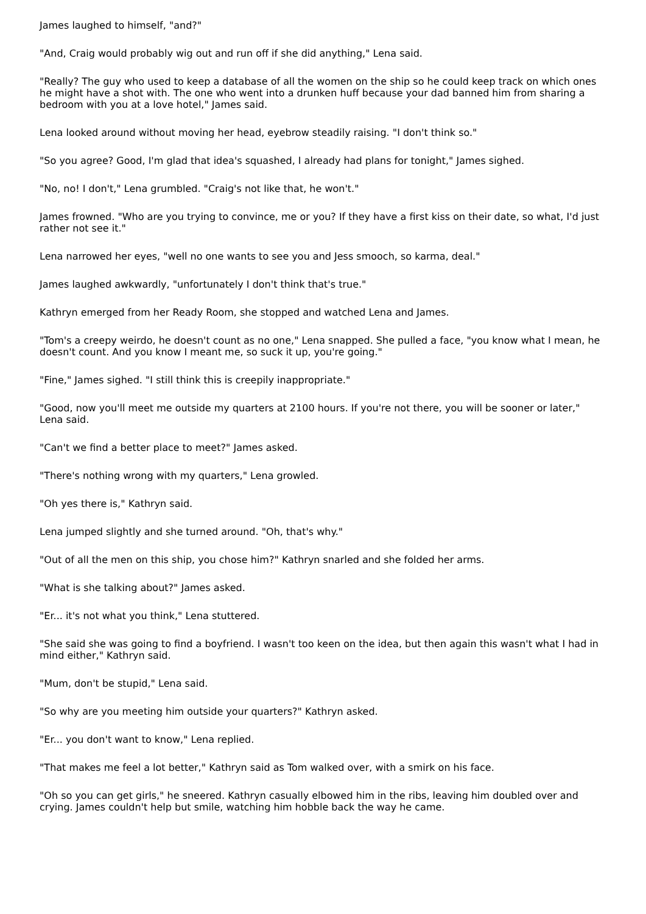James laughed to himself, "and?"
"And, Craig would probably wig out and run off if she did anything," Lena said.
"Really? The guy who used to keep a database of all the women on the ship so he could keep track on which ones he might have a shot with. The one who went into a drunken huff because your dad banned him from sharing a bedroom with you at a love hotel," James said.
Lena looked around without moving her head, eyebrow steadily raising. "I don't think so."
"So you agree? Good, I'm glad that idea's squashed, I already had plans for tonight," James sighed.
"No, no! I don't," Lena grumbled. "Craig's not like that, he won't."
James frowned. "Who are you trying to convince, me or you? If they have a first kiss on their date, so what, I'd just rather not see it."
Lena narrowed her eyes, "well no one wants to see you and Jess smooch, so karma, deal."
James laughed awkwardly, "unfortunately I don't think that's true."
Kathryn emerged from her Ready Room, she stopped and watched Lena and James.
"Tom's a creepy weirdo, he doesn't count as no one," Lena snapped. She pulled a face, "you know what I mean, he doesn't count. And you know I meant me, so suck it up, you're going."
"Fine," James sighed. "I still think this is creepily inappropriate."
"Good, now you'll meet me outside my quarters at 2100 hours. If you're not there, you will be sooner or later," Lena said.
"Can't we find a better place to meet?" James asked.
"There's nothing wrong with my quarters," Lena growled.
"Oh yes there is," Kathryn said.
Lena jumped slightly and she turned around. "Oh, that's why."
"Out of all the men on this ship, you chose him?" Kathryn snarled and she folded her arms.
"What is she talking about?" James asked.
"Er... it's not what you think," Lena stuttered.
"She said she was going to find a boyfriend. I wasn't too keen on the idea, but then again this wasn't what I had in mind either," Kathryn said.
"Mum, don't be stupid," Lena said.
"So why are you meeting him outside your quarters?" Kathryn asked.
"Er... you don't want to know," Lena replied.
"That makes me feel a lot better," Kathryn said as Tom walked over, with a smirk on his face.
"Oh so you can get girls," he sneered. Kathryn casually elbowed him in the ribs, leaving him doubled over and crying. James couldn't help but smile, watching him hobble back the way he came.